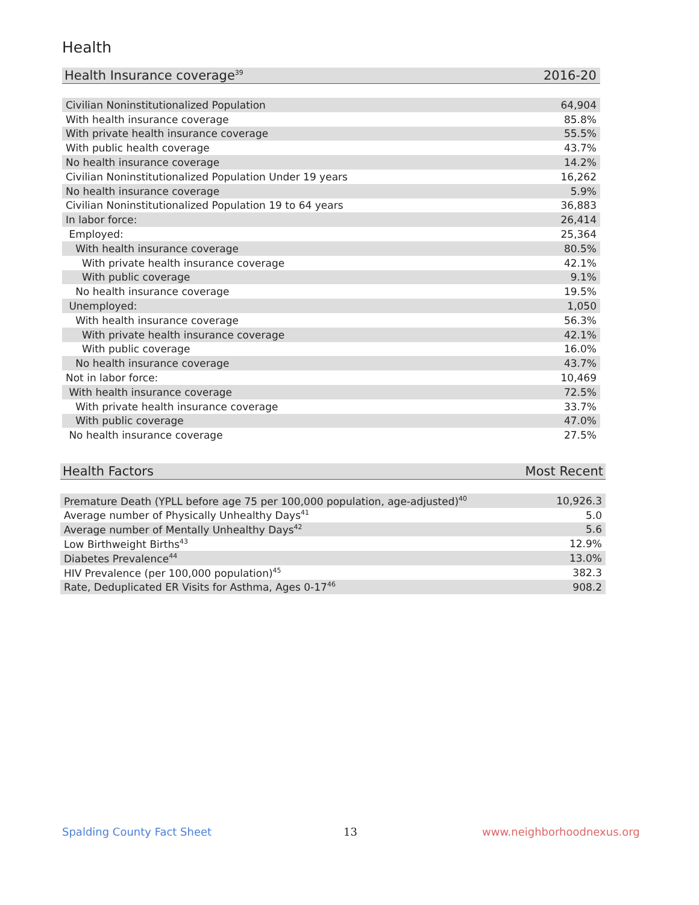Health
| Health Insurance coverage<sup>39</sup> | 2016-20 |
| --- | --- |
| Civilian Noninstitutionalized Population | 64,904 |
| With health insurance coverage | 85.8% |
| With private health insurance coverage | 55.5% |
| With public health coverage | 43.7% |
| No health insurance coverage | 14.2% |
| Civilian Noninstitutionalized Population Under 19 years | 16,262 |
| No health insurance coverage | 5.9% |
| Civilian Noninstitutionalized Population 19 to 64 years | 36,883 |
| In labor force: | 26,414 |
| Employed: | 25,364 |
| With health insurance coverage | 80.5% |
| With private health insurance coverage | 42.1% |
| With public coverage | 9.1% |
| No health insurance coverage | 19.5% |
| Unemployed: | 1,050 |
| With health insurance coverage | 56.3% |
| With private health insurance coverage | 42.1% |
| With public coverage | 16.0% |
| No health insurance coverage | 43.7% |
| Not in labor force: | 10,469 |
| With health insurance coverage | 72.5% |
| With private health insurance coverage | 33.7% |
| With public coverage | 47.0% |
| No health insurance coverage | 27.5% |
| Health Factors | Most Recent |
| --- | --- |
| Premature Death (YPLL before age 75 per 100,000 population, age-adjusted)<sup>40</sup> | 10,926.3 |
| Average number of Physically Unhealthy Days<sup>41</sup> | 5.0 |
| Average number of Mentally Unhealthy Days<sup>42</sup> | 5.6 |
| Low Birthweight Births<sup>43</sup> | 12.9% |
| Diabetes Prevalence<sup>44</sup> | 13.0% |
| HIV Prevalence (per 100,000 population)<sup>45</sup> | 382.3 |
| Rate, Deduplicated ER Visits for Asthma, Ages 0-17<sup>46</sup> | 908.2 |
Spalding County Fact Sheet 13 www.neighborhoodnexus.org